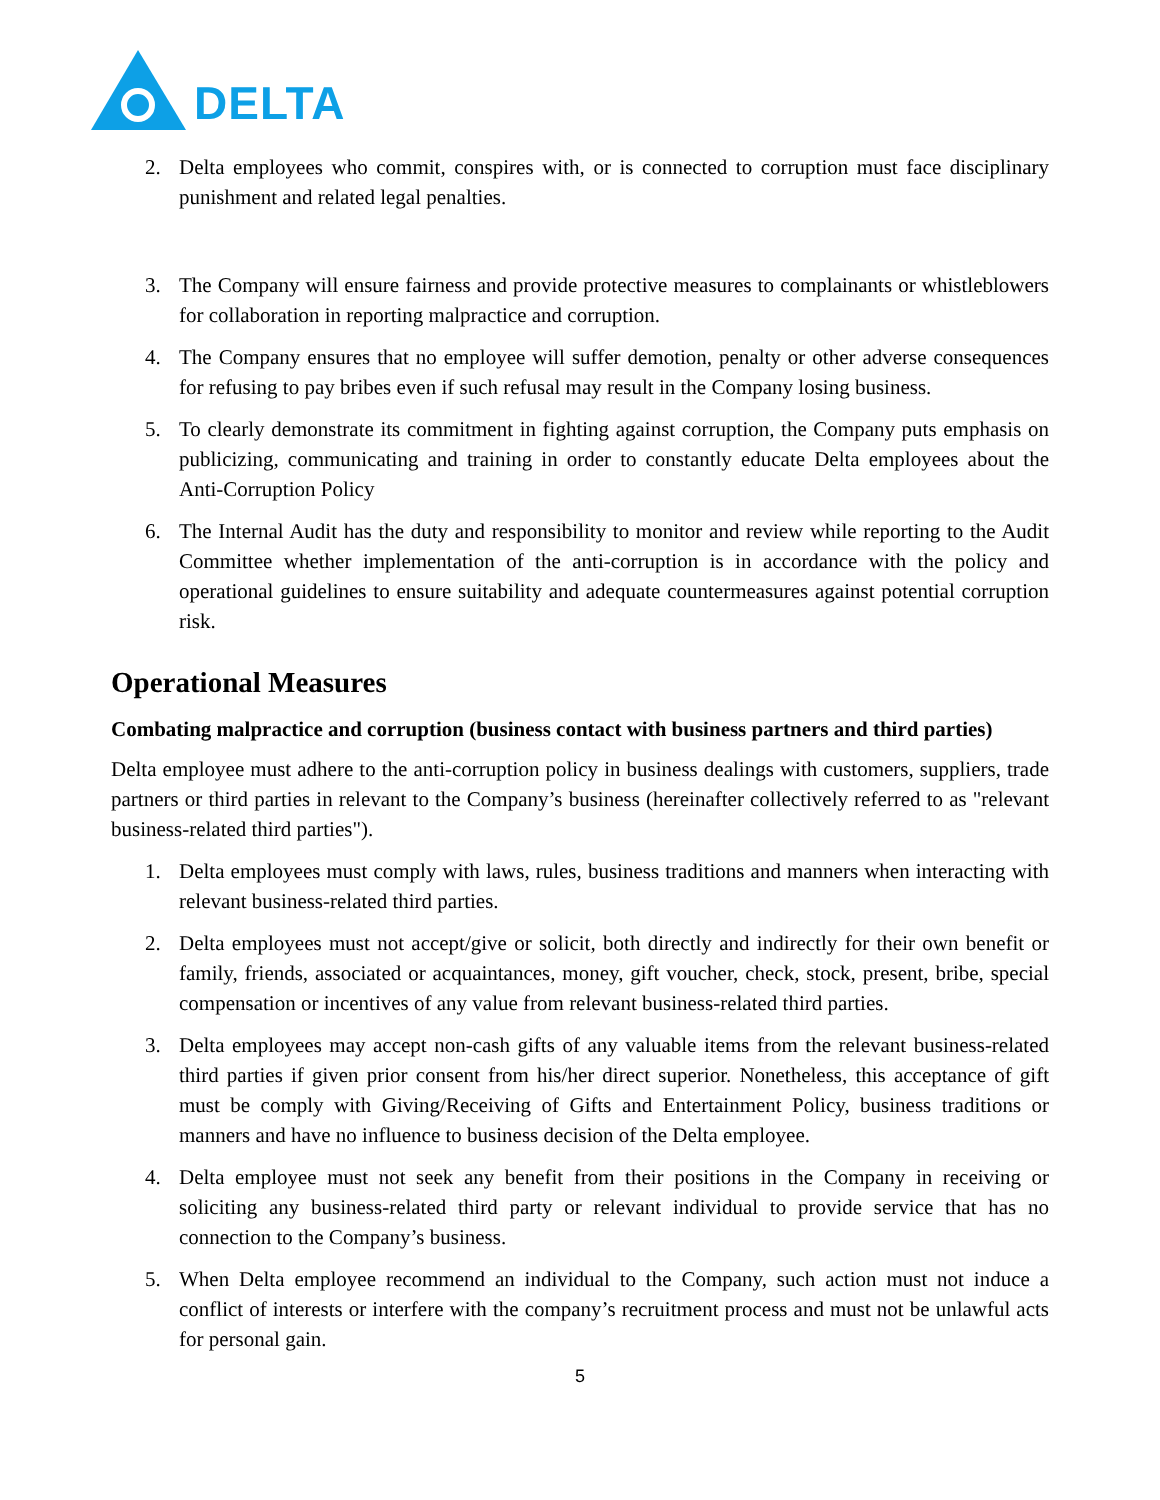DELTA
2. Delta employees who commit, conspires with, or is connected to corruption must face disciplinary punishment and related legal penalties.
3. The Company will ensure fairness and provide protective measures to complainants or whistleblowers for collaboration in reporting malpractice and corruption.
4. The Company ensures that no employee will suffer demotion, penalty or other adverse consequences for refusing to pay bribes even if such refusal may result in the Company losing business.
5. To clearly demonstrate its commitment in fighting against corruption, the Company puts emphasis on publicizing, communicating and training in order to constantly educate Delta employees about the Anti-Corruption Policy
6. The Internal Audit has the duty and responsibility to monitor and review while reporting to the Audit Committee whether implementation of the anti-corruption is in accordance with the policy and operational guidelines to ensure suitability and adequate countermeasures against potential corruption risk.
Operational Measures
Combating malpractice and corruption (business contact with business partners and third parties)
Delta employee must adhere to the anti-corruption policy in business dealings with customers, suppliers, trade partners or third parties in relevant to the Company’s business (hereinafter collectively referred to as "relevant business-related third parties").
1. Delta employees must comply with laws, rules, business traditions and manners when interacting with relevant business-related third parties.
2. Delta employees must not accept/give or solicit, both directly and indirectly for their own benefit or family, friends, associated or acquaintances, money, gift voucher, check, stock, present, bribe, special compensation or incentives of any value from relevant business-related third parties.
3. Delta employees may accept non-cash gifts of any valuable items from the relevant business-related third parties if given prior consent from his/her direct superior. Nonetheless, this acceptance of gift must be comply with Giving/Receiving of Gifts and Entertainment Policy, business traditions or manners and have no influence to business decision of the Delta employee.
4. Delta employee must not seek any benefit from their positions in the Company in receiving or soliciting any business-related third party or relevant individual to provide service that has no connection to the Company’s business.
5. When Delta employee recommend an individual to the Company, such action must not induce a conflict of interests or interfere with the company’s recruitment process and must not be unlawful acts for personal gain.
5